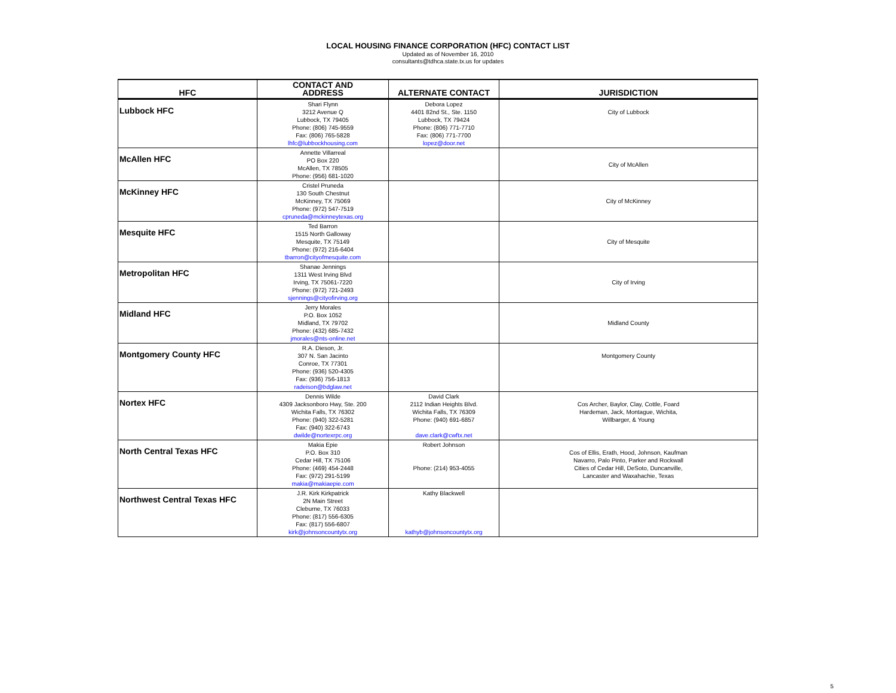LOCAL HOUSING FINANCE CORPORATION (HFC) CONTACT LIST
Updated as of November 16, 2010
consultants@tdhca.state.tx.us for updates
| HFC | CONTACT AND ADDRESS | ALTERNATE CONTACT | JURISDICTION |
| --- | --- | --- | --- |
| Lubbock HFC | Shari Flynn 3212 Avenue Q Lubbock, TX 79405 Phone: (806) 745-9559 Fax: (806) 765-5828 lhfc@lubbockhousing.com | Debora Lopez 4401 82nd St., Ste. 1150 Lubbock, TX 79424 Phone: (806) 771-7710 Fax: (806) 771-7700 lopez@door.net | City of Lubbock |
| McAllen HFC | Annette Villarreal PO Box 220 McAllen, TX 78505 Phone: (956) 681-1020 | | City of McAllen |
| McKinney HFC | Cristel Pruneda 130 South Chestnut McKinney, TX 75069 Phone: (972) 547-7519 cpruneda@mckinneytexas.org | | City of McKinney |
| Mesquite HFC | Ted Barron 1515 North Galloway Mesquite, TX 75149 Phone: (972) 216-6404 tbarron@cityofmesquite.com | | City of Mesquite |
| Metropolitan HFC | Shanae Jennings 1311 West Irving Blvd Irving, TX 75061-7220 Phone: (972) 721-2493 sjennings@cityofirving.org | | City of Irving |
| Midland HFC | Jerry Morales P.O. Box 1052 Midland, TX 79702 Phone: (432) 685-7432 jmorales@nts-online.net | | Midland County |
| Montgomery County HFC | R.A. Dieson, Jr. 307 N. San Jacinto Conroe, TX 77301 Phone: (936) 520-4305 Fax: (936) 756-1813 radeison@bdglaw.net | | Montgomery County |
| Nortex HFC | Dennis Wilde 4309 Jacksonboro Hwy, Ste. 200 Wichita Falls, TX 76302 Phone: (940) 322-5281 Fax: (940) 322-6743 dwilde@nortexrpc.org | David Clark 2112 Indian Heights Blvd. Wichita Falls, TX 76309 Phone: (940) 691-6857 dave.clark@cwftx.net | Cos Archer, Baylor, Clay, Cottle, Foard Hardeman, Jack, Montague, Wichita, Willbarger, & Young |
| North Central Texas HFC | Makia Epie P.O. Box 310 Cedar Hill, TX 75106 Phone: (469) 454-2448 Fax: (972) 291-5199 makia@makiaepie.com | Robert Johnson Phone: (214) 953-4055 | Cos of Ellis, Erath, Hood, Johnson, Kaufman Navarro, Palo Pinto, Parker and Rockwall Cities of Cedar Hill, DeSoto, Duncanville, Lancaster and Waxahachie, Texas |
| Northwest Central Texas HFC | J.R. Kirk Kirkpatrick 2N Main Street Cleburne, TX 76033 Phone: (817) 556-6305 Fax: (817) 556-6807 kirk@johnsoncountytx.org | Kathy Blackwell kathyb@johnsoncountytx.org | |
5